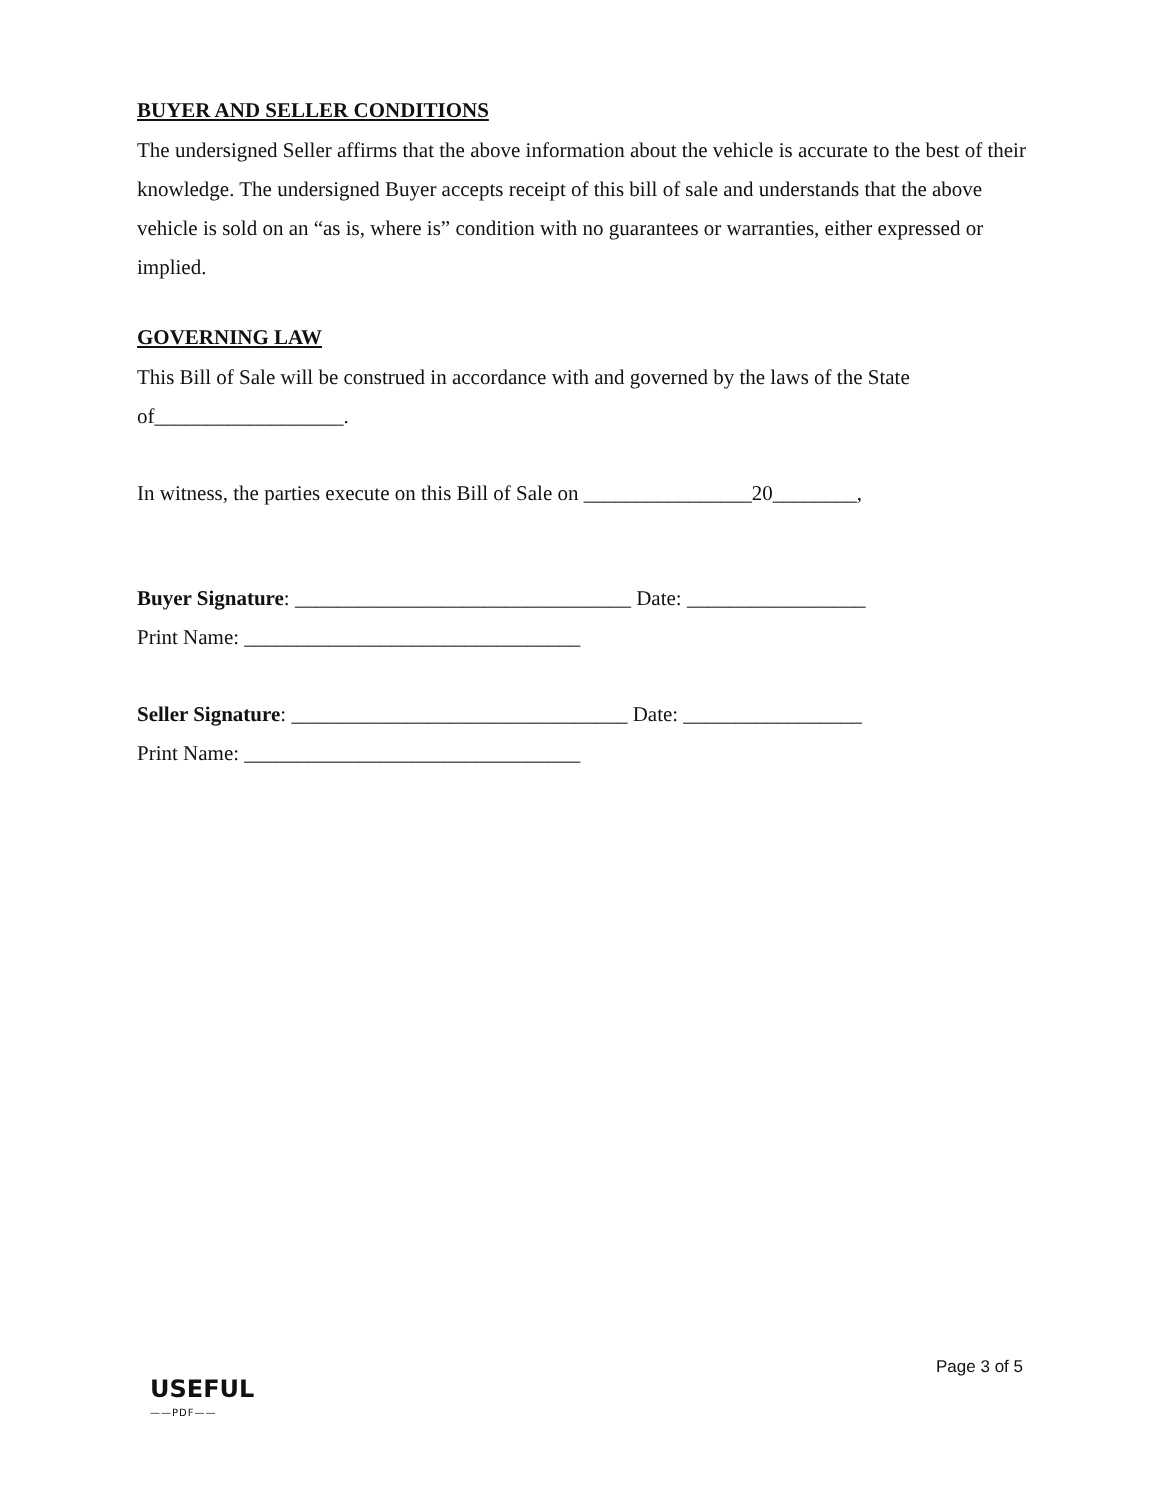BUYER AND SELLER CONDITIONS
The undersigned Seller affirms that the above information about the vehicle is accurate to the best of their knowledge. The undersigned Buyer accepts receipt of this bill of sale and understands that the above vehicle is sold on an “as is, where is” condition with no guarantees or warranties, either expressed or implied.
GOVERNING LAW
This Bill of Sale will be construed in accordance with and governed by the laws of the State of__________________.
In witness, the parties execute on this Bill of Sale on ________________20________,
Buyer Signature: ________________________________ Date: _________________
Print Name: ________________________________
Seller Signature: ________________________________ Date: _________________
Print Name: ________________________________
Page 3 of 5
USEFUL
——PDF——